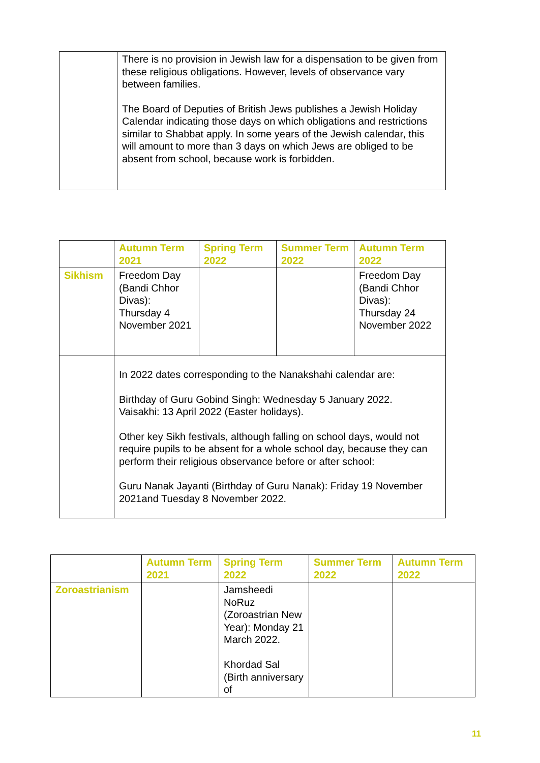| | There is no provision in Jewish law for a dispensation to be given from these religious obligations. However, levels of observance vary between families. The Board of Deputies of British Jews publishes a Jewish Holiday Calendar indicating those days on which obligations and restrictions similar to Shabbat apply. In some years of the Jewish calendar, this will amount to more than 3 days on which Jews are obliged to be absent from school, because work is forbidden. |
| | Autumn Term 2021 | Spring Term 2022 | Summer Term 2022 | Autumn Term 2022 |
| Sikhism | Freedom Day (Bandi Chhor Divas): Thursday 4 November 2021 | | | Freedom Day (Bandi Chhor Divas): Thursday 24 November 2022 |
| | In 2022 dates corresponding to the Nanakshahi calendar are: Birthday of Guru Gobind Singh: Wednesday 5 January 2022. Vaisakhi: 13 April 2022 (Easter holidays). Other key Sikh festivals, although falling on school days, would not require pupils to be absent for a whole school day, because they can perform their religious observance before or after school: Guru Nanak Jayanti (Birthday of Guru Nanak): Friday 19 November 2021and Tuesday 8 November 2022. | | | |
| | Autumn Term 2021 | Spring Term 2022 | Summer Term 2022 | Autumn Term 2022 |
| Zoroastrianism | | Jamsheedi NoRuz (Zoroastrian New Year): Monday 21 March 2022. Khordad Sal (Birth anniversary of | | |
11